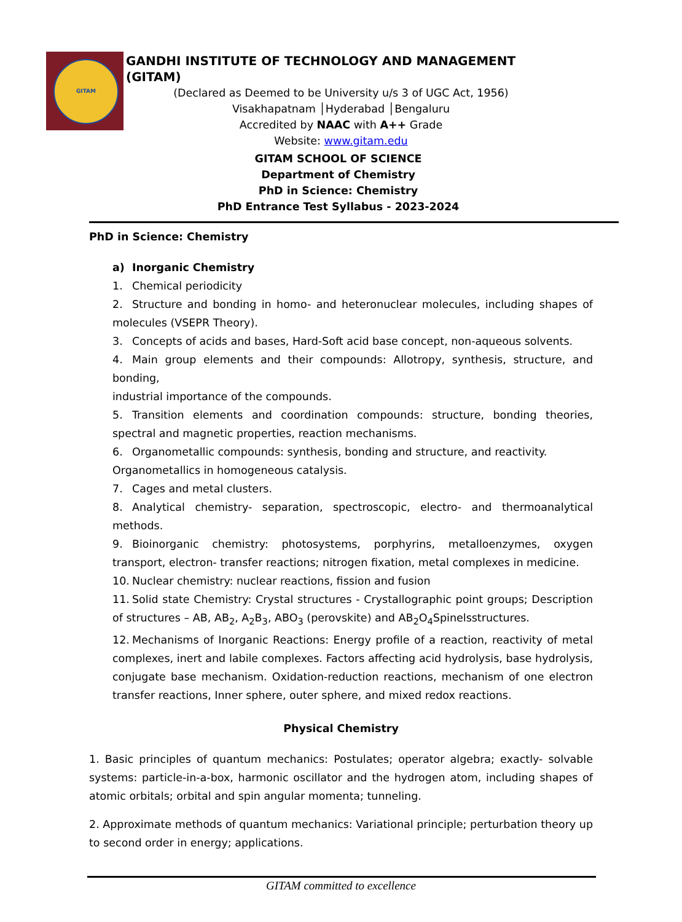GITAM
GANDHI INSTITUTE OF TECHNOLOGY AND MANAGEMENT (GITAM)
(Declared as Deemed to be University u/s 3 of UGC Act, 1956)
Visakhapatnam │Hyderabad │Bengaluru
Accredited by NAAC with A++ Grade
Website: www.gitam.edu
GITAM SCHOOL OF SCIENCE
Department of Chemistry
PhD in Science: Chemistry
PhD Entrance Test Syllabus - 2023-2024
PhD in Science: Chemistry
a) Inorganic Chemistry
1. Chemical periodicity
2. Structure and bonding in homo- and heteronuclear molecules, including shapes of molecules (VSEPR Theory).
3. Concepts of acids and bases, Hard-Soft acid base concept, non-aqueous solvents.
4. Main group elements and their compounds: Allotropy, synthesis, structure, and bonding,
industrial importance of the compounds.
5. Transition elements and coordination compounds: structure, bonding theories, spectral and magnetic properties, reaction mechanisms.
6. Organometallic compounds: synthesis, bonding and structure, and reactivity.
Organometallics in homogeneous catalysis.
7. Cages and metal clusters.
8. Analytical chemistry- separation, spectroscopic, electro- and thermoanalytical methods.
9. Bioinorganic chemistry: photosystems, porphyrins, metalloenzymes, oxygen transport, electron- transfer reactions; nitrogen fixation, metal complexes in medicine.
10. Nuclear chemistry: nuclear reactions, fission and fusion
11. Solid state Chemistry: Crystal structures - Crystallographic point groups; Description of structures – AB, AB<sub>2</sub>, A<sub>2</sub>B<sub>3</sub>, ABO<sub>3</sub> (perovskite) and AB<sub>2</sub>O<sub>4</sub>Spinelsstructures.
12. Mechanisms of Inorganic Reactions: Energy profile of a reaction, reactivity of metal complexes, inert and labile complexes. Factors affecting acid hydrolysis, base hydrolysis, conjugate base mechanism. Oxidation-reduction reactions, mechanism of one electron transfer reactions, Inner sphere, outer sphere, and mixed redox reactions.
Physical Chemistry
1. Basic principles of quantum mechanics: Postulates; operator algebra; exactly- solvable systems: particle-in-a-box, harmonic oscillator and the hydrogen atom, including shapes of atomic orbitals; orbital and spin angular momenta; tunneling.
2. Approximate methods of quantum mechanics: Variational principle; perturbation theory up to second order in energy; applications.
GITAM committed to excellence